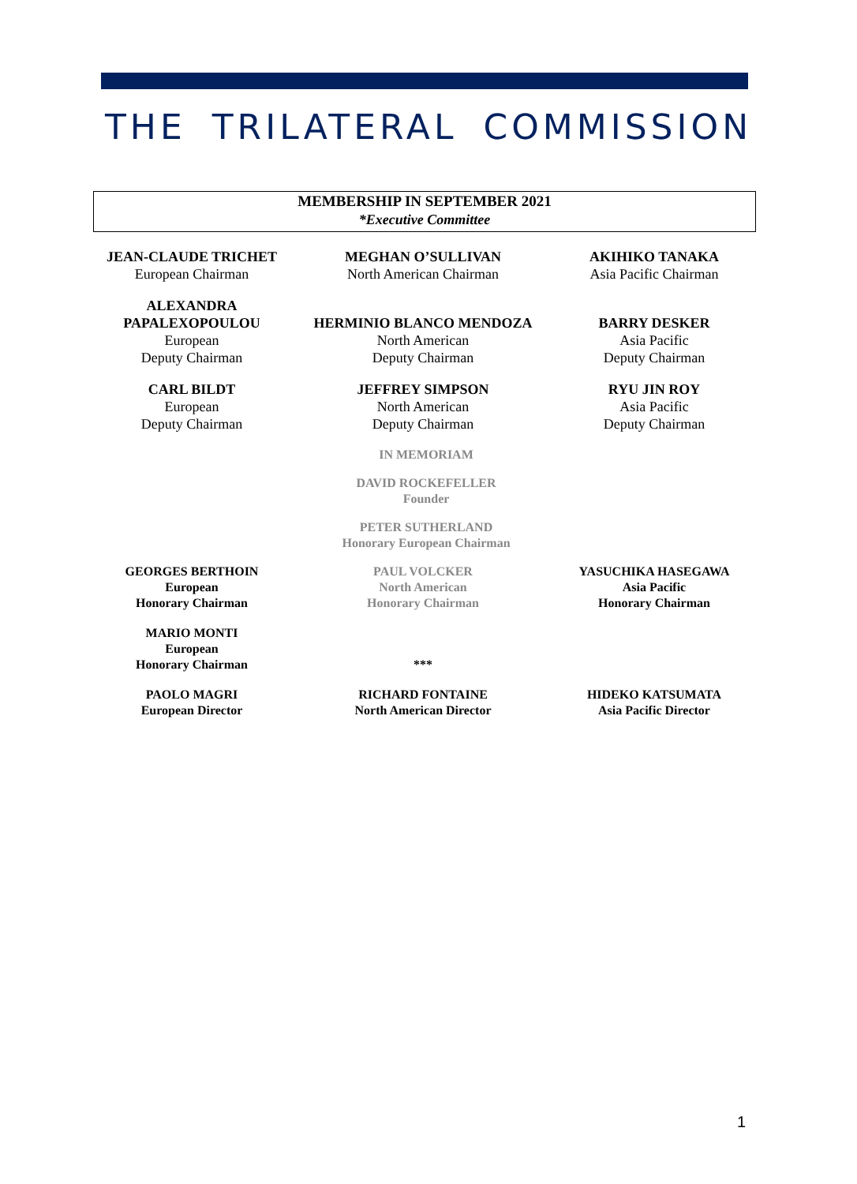THE TRILATERAL COMMISSION
MEMBERSHIP IN SEPTEMBER 2021
*Executive Committee
JEAN-CLAUDE TRICHET
European Chairman
MEGHAN O’SULLIVAN
North American Chairman
AKIHIKO TANAKA
Asia Pacific Chairman
ALEXANDRA
PAPALEXOPOULOU
European
Deputy Chairman
HERMINIO BLANCO MENDOZA
North American
Deputy Chairman
BARRY DESKER
Asia Pacific
Deputy Chairman
CARL BILDT
European
Deputy Chairman
JEFFREY SIMPSON
North American
Deputy Chairman
RYU JIN ROY
Asia Pacific
Deputy Chairman
IN MEMORIAM
DAVID ROCKEFELLER
Founder
PETER SUTHERLAND
Honorary European Chairman
GEORGES BERTHOIN
European
Honorary Chairman
PAUL VOLCKER
North American
Honorary Chairman
YASUCHIKA HASEGAWA
Asia Pacific
Honorary Chairman
MARIO MONTI
European
Honorary Chairman
***
PAOLO MAGRI
European Director
RICHARD FONTAINE
North American Director
HIDEKO KATSUMATA
Asia Pacific Director
1